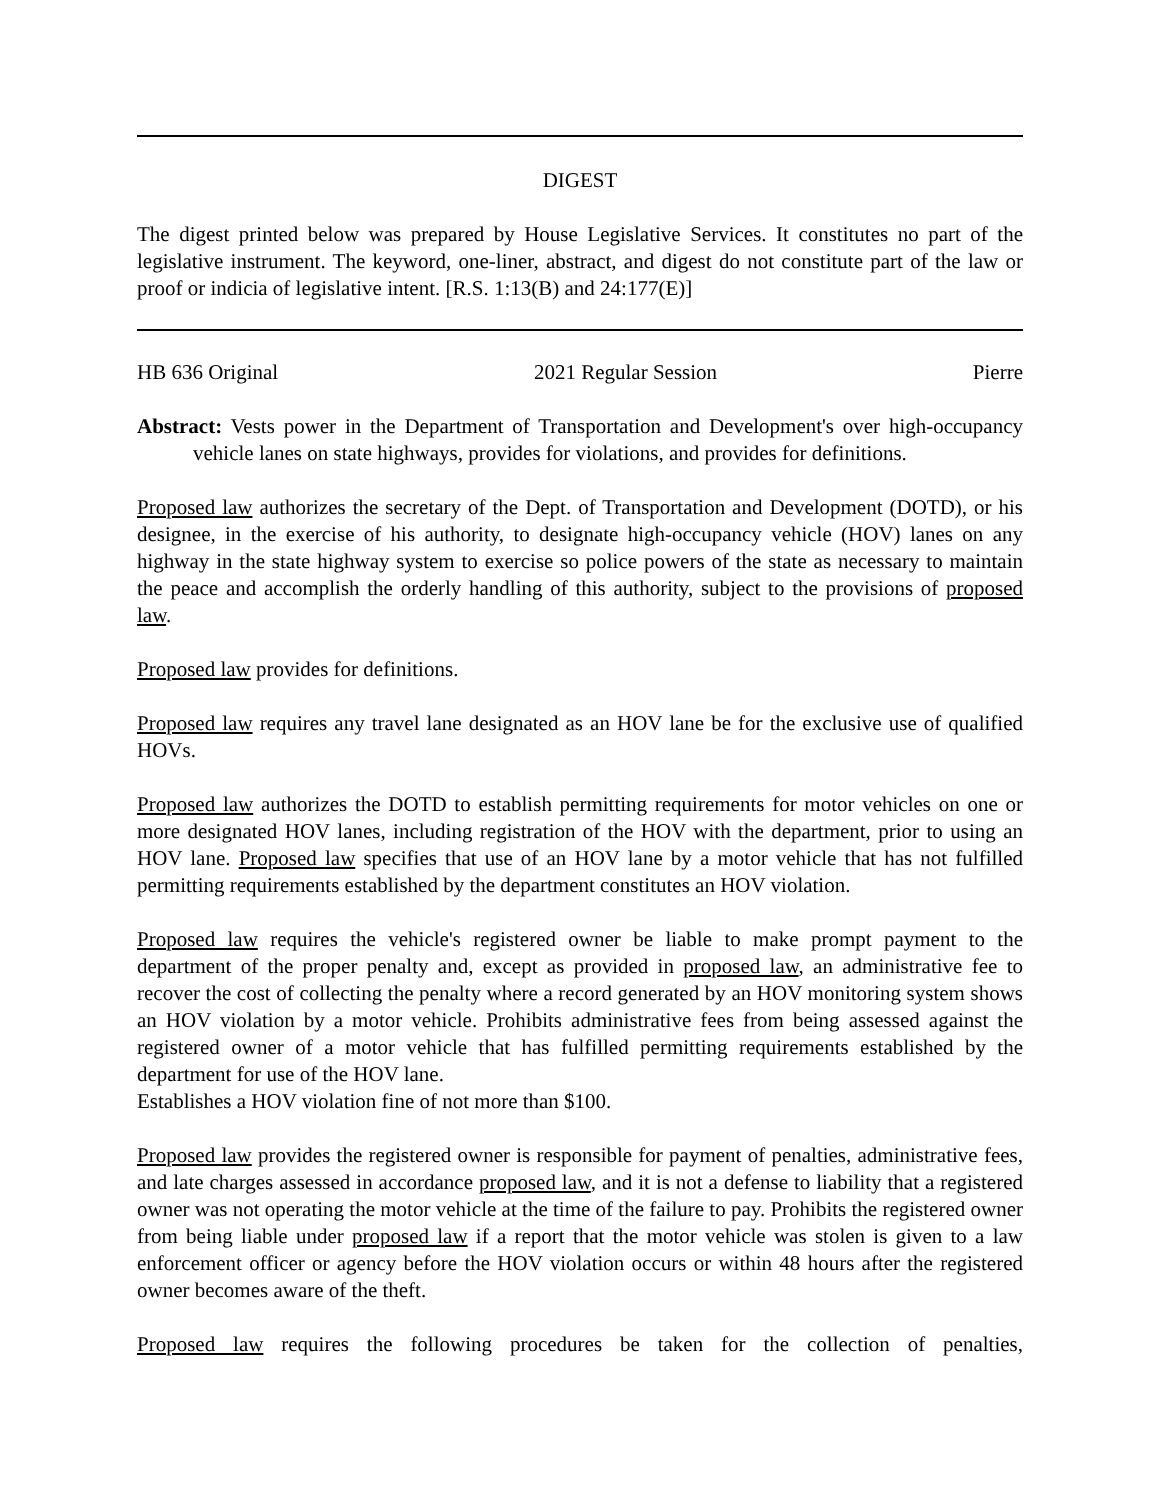DIGEST
The digest printed below was prepared by House Legislative Services. It constitutes no part of the legislative instrument. The keyword, one-liner, abstract, and digest do not constitute part of the law or proof or indicia of legislative intent. [R.S. 1:13(B) and 24:177(E)]
HB 636 Original 2021 Regular Session Pierre
Abstract: Vests power in the Department of Transportation and Development's over high-occupancy vehicle lanes on state highways, provides for violations, and provides for definitions.
Proposed law authorizes the secretary of the Dept. of Transportation and Development (DOTD), or his designee, in the exercise of his authority, to designate high-occupancy vehicle (HOV) lanes on any highway in the state highway system to exercise so police powers of the state as necessary to maintain the peace and accomplish the orderly handling of this authority, subject to the provisions of proposed law.
Proposed law provides for definitions.
Proposed law requires any travel lane designated as an HOV lane be for the exclusive use of qualified HOVs.
Proposed law authorizes the DOTD to establish permitting requirements for motor vehicles on one or more designated HOV lanes, including registration of the HOV with the department, prior to using an HOV lane. Proposed law specifies that use of an HOV lane by a motor vehicle that has not fulfilled permitting requirements established by the department constitutes an HOV violation.
Proposed law requires the vehicle's registered owner be liable to make prompt payment to the department of the proper penalty and, except as provided in proposed law, an administrative fee to recover the cost of collecting the penalty where a record generated by an HOV monitoring system shows an HOV violation by a motor vehicle. Prohibits administrative fees from being assessed against the registered owner of a motor vehicle that has fulfilled permitting requirements established by the department for use of the HOV lane.
Establishes a HOV violation fine of not more than $100.
Proposed law provides the registered owner is responsible for payment of penalties, administrative fees, and late charges assessed in accordance proposed law, and it is not a defense to liability that a registered owner was not operating the motor vehicle at the time of the failure to pay. Prohibits the registered owner from being liable under proposed law if a report that the motor vehicle was stolen is given to a law enforcement officer or agency before the HOV violation occurs or within 48 hours after the registered owner becomes aware of the theft.
Proposed law requires the following procedures be taken for the collection of penalties,